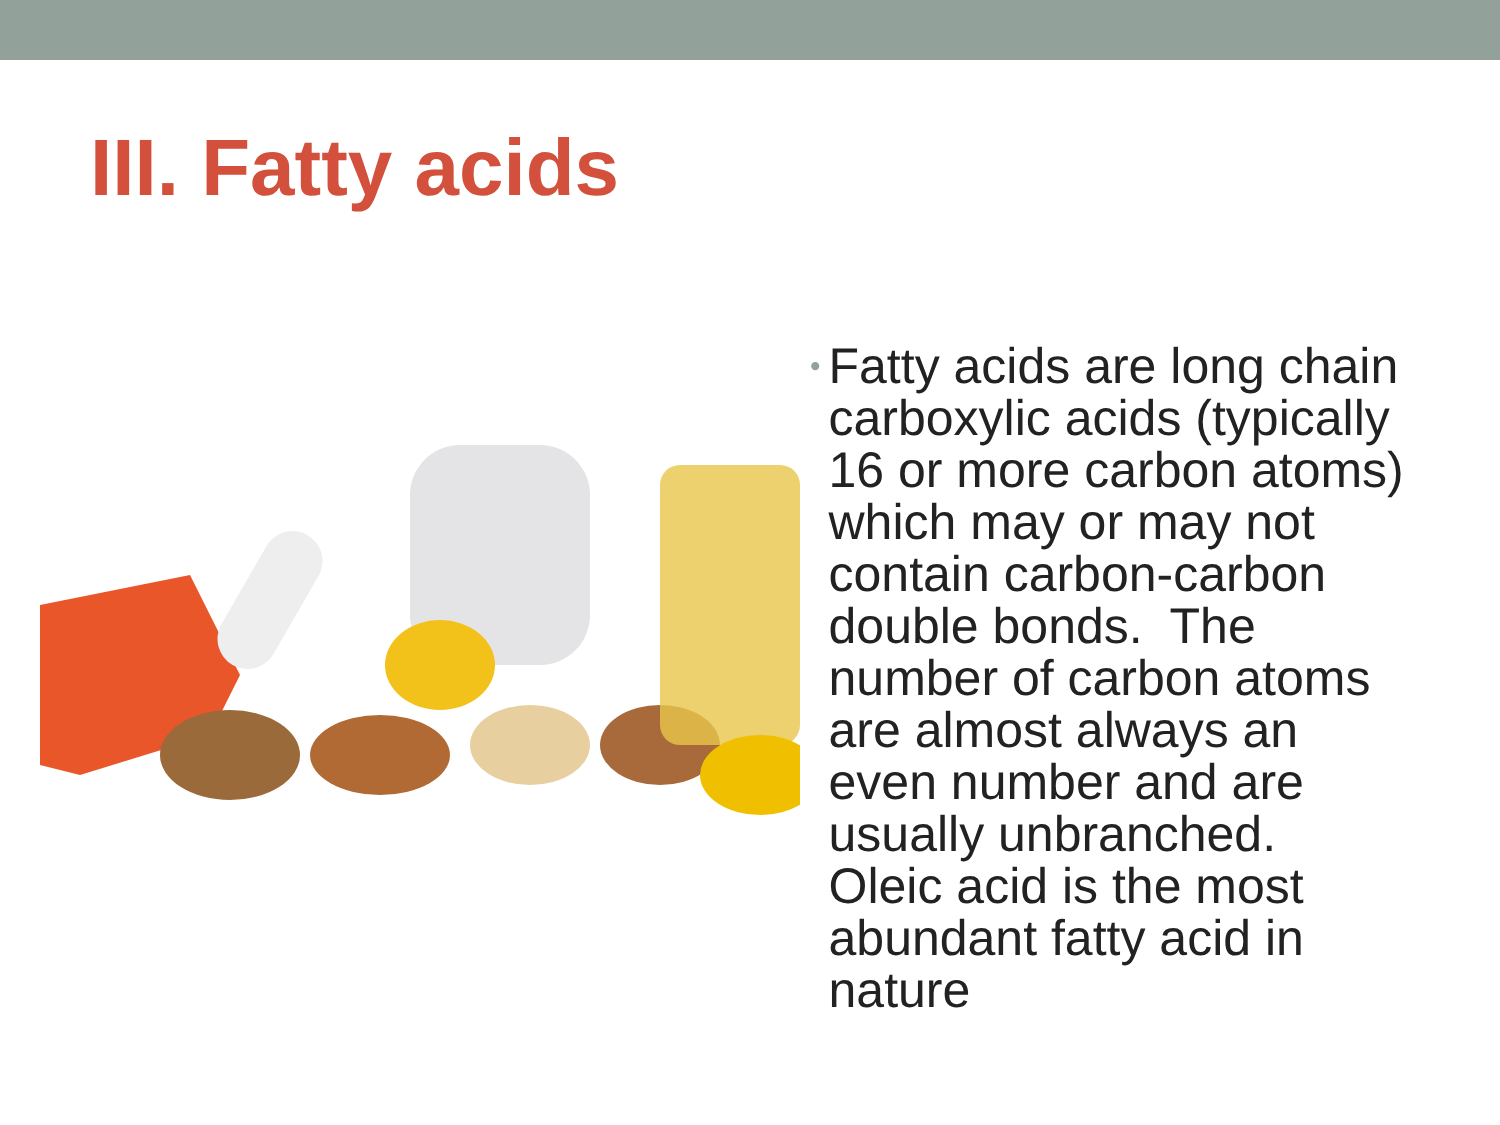III. Fatty acids
• Fatty acids are long chain carboxylic acids (typically 16 or more carbon atoms) which may or may not contain carbon-carbon double bonds. The number of carbon atoms are almost always an even number and are usually unbranched. Oleic acid is the most abundant fatty acid in nature